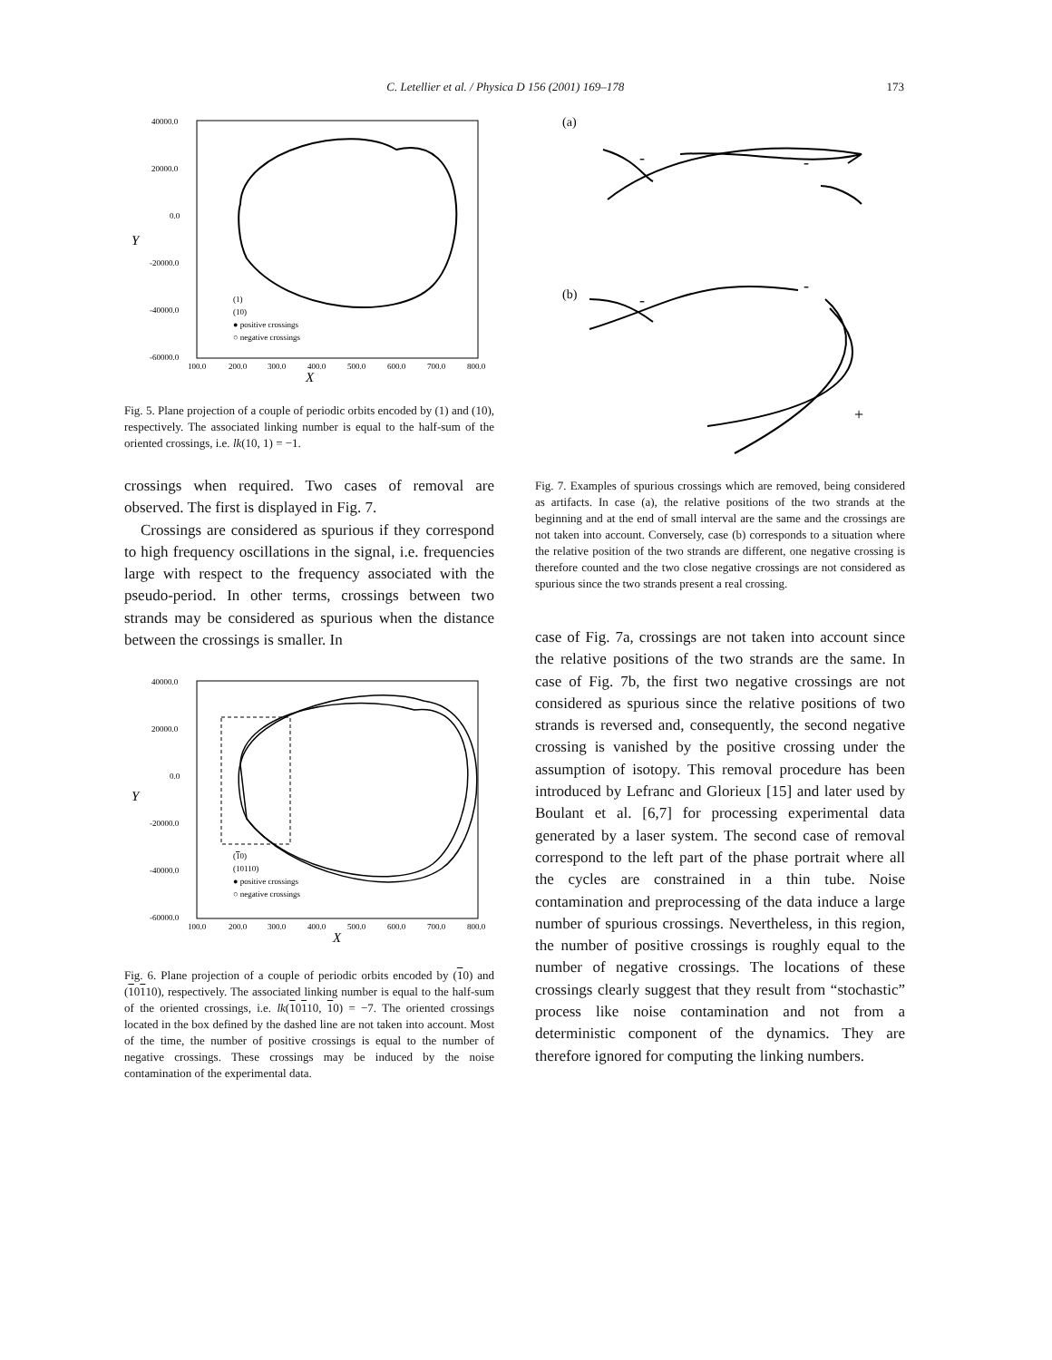C. Letellier et al. / Physica D 156 (2001) 169–178 173
40000.0
20000.0
0.0
-20000.0
-40000.0
-60000.0
100.0
200.0
300.0
400.0
500.0
600.0
700.0
800.0
(1)
(10)
● positive crossings
○ negative crossings
X
Y
Fig. 5. Plane projection of a couple of periodic orbits encoded by (1) and (10), respectively. The associated linking number is equal to the half-sum of the oriented crossings, i.e. lk(10, 1) = −1.
crossings when required. Two cases of removal are observed. The first is displayed in Fig. 7.
Crossings are considered as spurious if they correspond to high frequency oscillations in the signal, i.e. frequencies large with respect to the frequency associated with the pseudo-period. In other terms, crossings between two strands may be considered as spurious when the distance between the crossings is smaller. In
40000.0
20000.0
0.0
-20000.0
-40000.0
-60000.0
100.0
200.0
300.0
400.0
500.0
600.0
700.0
800.0
(10)
(10110)
● positive crossings
○ negative crossings
X
Y
Fig. 6. Plane projection of a couple of periodic orbits encoded by (10) and (10110), respectively. The associated linking number is equal to the half-sum of the oriented crossings, i.e. lk(10110, 10) = −7. The oriented crossings located in the box defined by the dashed line are not taken into account. Most of the time, the number of positive crossings is equal to the number of negative crossings. These crossings may be induced by the noise contamination of the experimental data.
(a)
-
-
(b)
-
-
+
Fig. 7. Examples of spurious crossings which are removed, being considered as artifacts. In case (a), the relative positions of the two strands at the beginning and at the end of small interval are the same and the crossings are not taken into account. Conversely, case (b) corresponds to a situation where the relative position of the two strands are different, one negative crossing is therefore counted and the two close negative crossings are not considered as spurious since the two strands present a real crossing.
case of Fig. 7a, crossings are not taken into account since the relative positions of the two strands are the same. In case of Fig. 7b, the first two negative crossings are not considered as spurious since the relative positions of two strands is reversed and, consequently, the second negative crossing is vanished by the positive crossing under the assumption of isotopy. This removal procedure has been introduced by Lefranc and Glorieux [15] and later used by Boulant et al. [6,7] for processing experimental data generated by a laser system. The second case of removal correspond to the left part of the phase portrait where all the cycles are constrained in a thin tube. Noise contamination and preprocessing of the data induce a large number of spurious crossings. Nevertheless, in this region, the number of positive crossings is roughly equal to the number of negative crossings. The locations of these crossings clearly suggest that they result from “stochastic” process like noise contamination and not from a deterministic component of the dynamics. They are therefore ignored for computing the linking numbers.